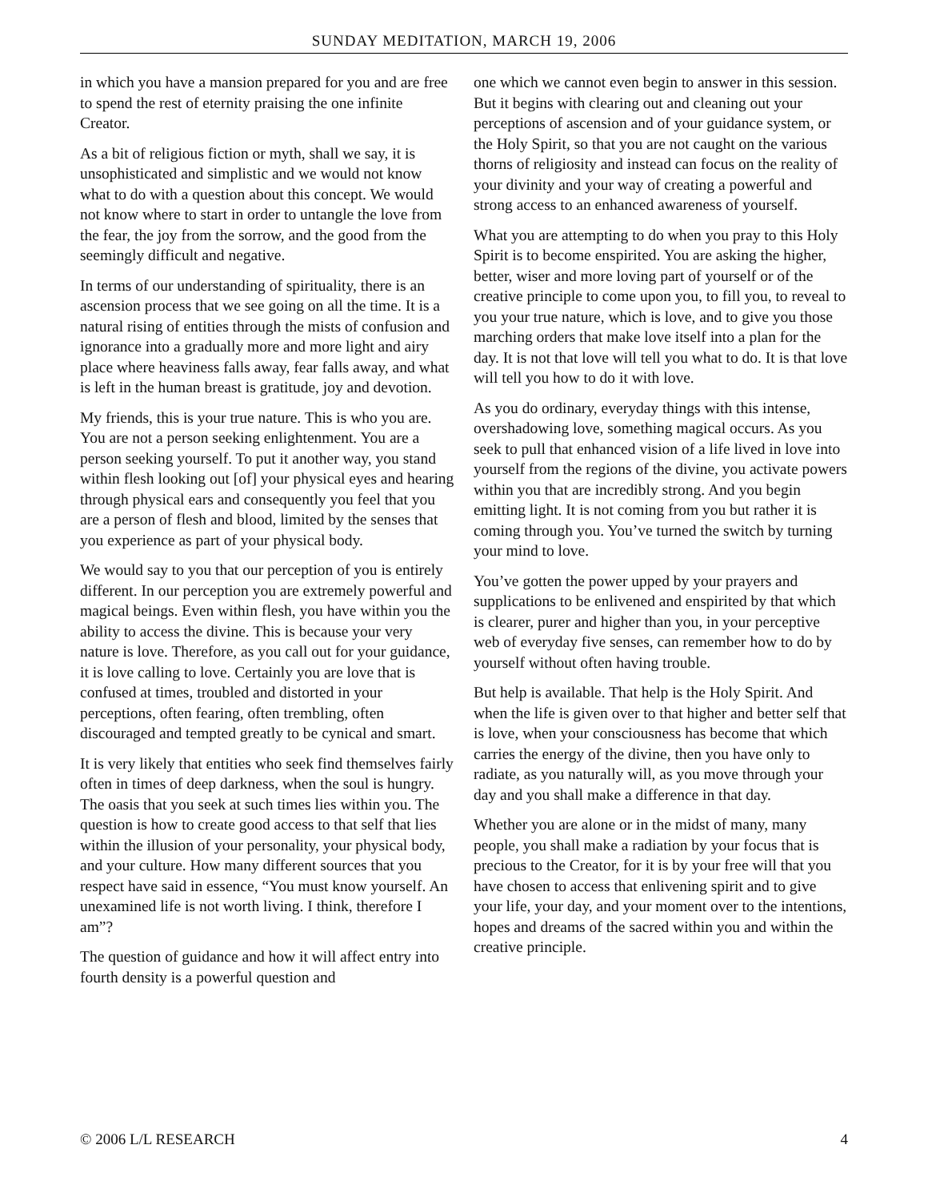SUNDAY MEDITATION, MARCH 19, 2006
in which you have a mansion prepared for you and are free to spend the rest of eternity praising the one infinite Creator.
As a bit of religious fiction or myth, shall we say, it is unsophisticated and simplistic and we would not know what to do with a question about this concept. We would not know where to start in order to untangle the love from the fear, the joy from the sorrow, and the good from the seemingly difficult and negative.
In terms of our understanding of spirituality, there is an ascension process that we see going on all the time. It is a natural rising of entities through the mists of confusion and ignorance into a gradually more and more light and airy place where heaviness falls away, fear falls away, and what is left in the human breast is gratitude, joy and devotion.
My friends, this is your true nature. This is who you are. You are not a person seeking enlightenment. You are a person seeking yourself. To put it another way, you stand within flesh looking out [of] your physical eyes and hearing through physical ears and consequently you feel that you are a person of flesh and blood, limited by the senses that you experience as part of your physical body.
We would say to you that our perception of you is entirely different. In our perception you are extremely powerful and magical beings. Even within flesh, you have within you the ability to access the divine. This is because your very nature is love. Therefore, as you call out for your guidance, it is love calling to love. Certainly you are love that is confused at times, troubled and distorted in your perceptions, often fearing, often trembling, often discouraged and tempted greatly to be cynical and smart.
It is very likely that entities who seek find themselves fairly often in times of deep darkness, when the soul is hungry. The oasis that you seek at such times lies within you. The question is how to create good access to that self that lies within the illusion of your personality, your physical body, and your culture. How many different sources that you respect have said in essence, “You must know yourself. An unexamined life is not worth living. I think, therefore I am”?
The question of guidance and how it will affect entry into fourth density is a powerful question and
one which we cannot even begin to answer in this session. But it begins with clearing out and cleaning out your perceptions of ascension and of your guidance system, or the Holy Spirit, so that you are not caught on the various thorns of religiosity and instead can focus on the reality of your divinity and your way of creating a powerful and strong access to an enhanced awareness of yourself.
What you are attempting to do when you pray to this Holy Spirit is to become enspirited. You are asking the higher, better, wiser and more loving part of yourself or of the creative principle to come upon you, to fill you, to reveal to you your true nature, which is love, and to give you those marching orders that make love itself into a plan for the day. It is not that love will tell you what to do. It is that love will tell you how to do it with love.
As you do ordinary, everyday things with this intense, overshadowing love, something magical occurs. As you seek to pull that enhanced vision of a life lived in love into yourself from the regions of the divine, you activate powers within you that are incredibly strong. And you begin emitting light. It is not coming from you but rather it is coming through you. You’ve turned the switch by turning your mind to love.
You’ve gotten the power upped by your prayers and supplications to be enlivened and enspirited by that which is clearer, purer and higher than you, in your perceptive web of everyday five senses, can remember how to do by yourself without often having trouble.
But help is available. That help is the Holy Spirit. And when the life is given over to that higher and better self that is love, when your consciousness has become that which carries the energy of the divine, then you have only to radiate, as you naturally will, as you move through your day and you shall make a difference in that day.
Whether you are alone or in the midst of many, many people, you shall make a radiation by your focus that is precious to the Creator, for it is by your free will that you have chosen to access that enlivening spirit and to give your life, your day, and your moment over to the intentions, hopes and dreams of the sacred within you and within the creative principle.
© 2006 L/L RESEARCH 4